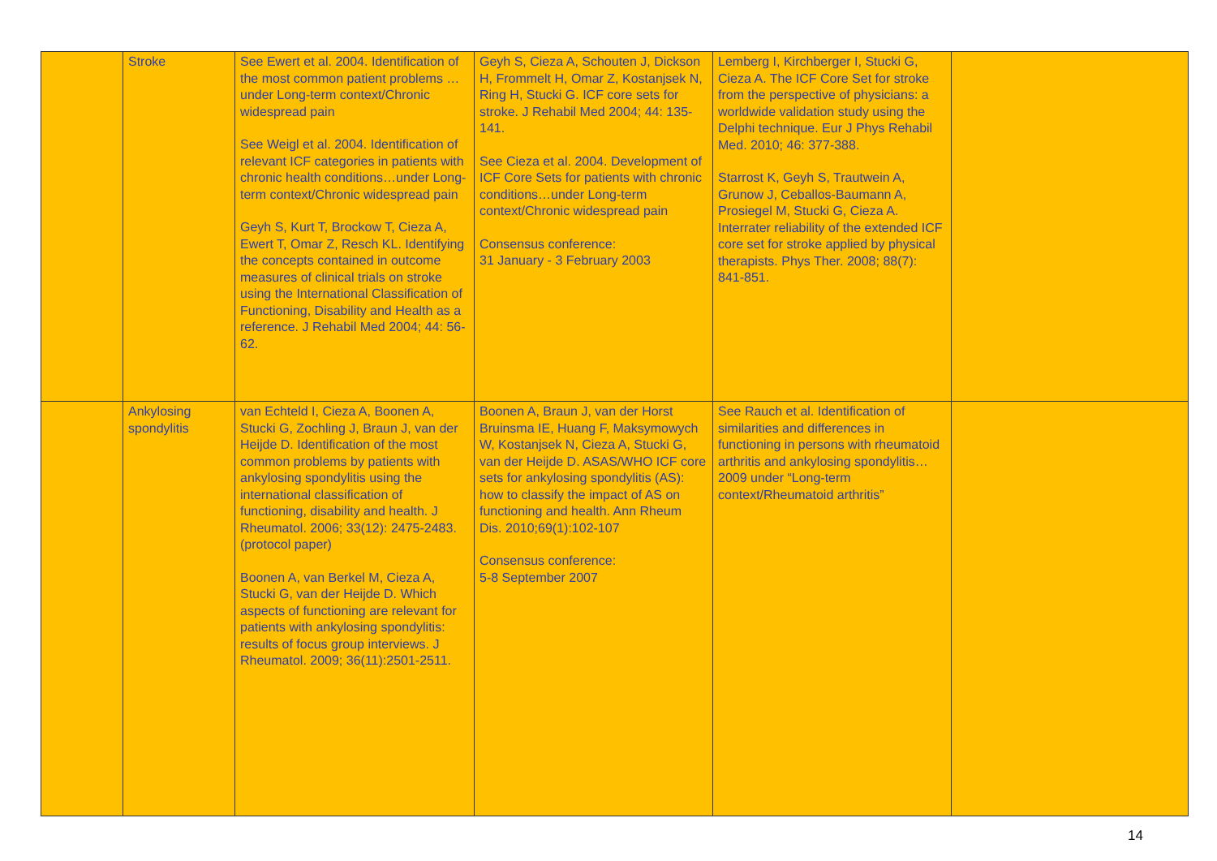| | Stroke | See Ewert et al. 2004. Identification of the most common patient problems …under Long-term context/Chronic widespread pain See Weigl et al. 2004. Identification of relevant ICF categories in patients with chronic health conditions…under Long-term context/Chronic widespread pain Geyh S, Kurt T, Brockow T, Cieza A, Ewert T, Omar Z, Resch KL. Identifying the concepts contained in outcome measures of clinical trials on stroke using the International Classification of Functioning, Disability and Health as a reference. J Rehabil Med 2004; 44: 56-62. | Geyh S, Cieza A, Schouten J, Dickson H, Frommelt H, Omar Z, Kostanjsek N, Ring H, Stucki G. ICF core sets for stroke. J Rehabil Med 2004; 44: 135-141. See Cieza et al. 2004. Development of ICF Core Sets for patients with chronic conditions…under Long-term context/Chronic widespread pain Consensus conference: 31 January - 3 February 2003 | Lemberg I, Kirchberger I, Stucki G, Cieza A. The ICF Core Set for stroke from the perspective of physicians: a worldwide validation study using the Delphi technique. Eur J Phys Rehabil Med. 2010; 46: 377-388. Starrost K, Geyh S, Trautwein A, Grunow J, Ceballos-Baumann A, Prosiegel M, Stucki G, Cieza A. Interrater reliability of the extended ICF core set for stroke applied by physical therapists. Phys Ther. 2008; 88(7): 841-851. | |
| | Ankylosing spondylitis | van Echteld I, Cieza A, Boonen A, Stucki G, Zochling J, Braun J, van der Heijde D. Identification of the most common problems by patients with ankylosing spondylitis using the international classification of functioning, disability and health. J Rheumatol. 2006; 33(12): 2475-2483. (protocol paper) Boonen A, van Berkel M, Cieza A, Stucki G, van der Heijde D. Which aspects of functioning are relevant for patients with ankylosing spondylitis: results of focus group interviews. J Rheumatol. 2009; 36(11):2501-2511. | Boonen A, Braun J, van der Horst Bruinsma IE, Huang F, Maksymowych W, Kostanjsek N, Cieza A, Stucki G, van der Heijde D. ASAS/WHO ICF core sets for ankylosing spondylitis (AS): how to classify the impact of AS on functioning and health. Ann Rheum Dis. 2010;69(1):102-107 Consensus conference: 5-8 September 2007 | See Rauch et al. Identification of similarities and differences in functioning in persons with rheumatoid arthritis and ankylosing spondylitis…2009 under “Long-term context/Rheumatoid arthritis” | |
14